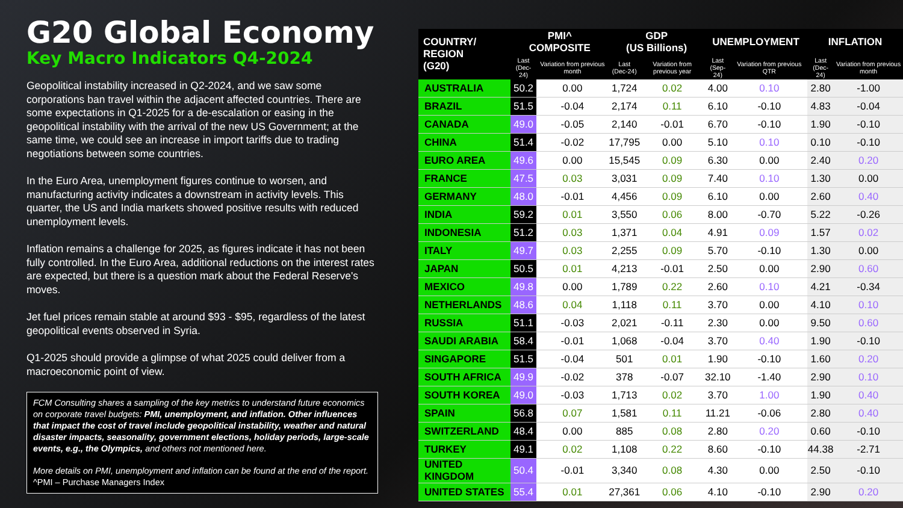G20 Global Economy
Key Macro Indicators Q4-2024
Geopolitical instability increased in Q2-2024, and we saw some corporations ban travel within the adjacent affected countries. There are some expectations in Q1-2025 for a de-escalation or easing in the geopolitical instability with the arrival of the new US Government; at the same time, we could see an increase in import tariffs due to trading negotiations between some countries.
In the Euro Area, unemployment figures continue to worsen, and manufacturing activity indicates a downstream in activity levels. This quarter, the US and India markets showed positive results with reduced unemployment levels.
Inflation remains a challenge for 2025, as figures indicate it has not been fully controlled. In the Euro Area, additional reductions on the interest rates are expected, but there is a question mark about the Federal Reserve's moves.
Jet fuel prices remain stable at around $93 - $95, regardless of the latest geopolitical events observed in Syria.
Q1-2025 should provide a glimpse of what 2025 could deliver from a macroeconomic point of view.
FCM Consulting shares a sampling of the key metrics to understand future economics on corporate travel budgets: PMI, unemployment, and inflation. Other influences that impact the cost of travel include geopolitical instability, weather and natural disaster impacts, seasonality, government elections, holiday periods, large-scale events, e.g., the Olympics, and others not mentioned here.
More details on PMI, unemployment and inflation can be found at the end of the report. ^PMI – Purchase Managers Index
| COUNTRY/ REGION (G20) | PMI^ COMPOSITE | | GDP (US Billions) | | UNEMPLOYMENT | | INFLATION | |
| --- | --- | --- | --- | --- | --- | --- | --- | --- |
| | Last (Dec-24) | Variation from previous month | Last (Dec-24) | Variation from previous year | Last (Sep-24) | Variation from previous QTR | Last (Dec-24) | Variation from previous month |
| AUSTRALIA | 50.2 | 0.00 | 1,724 | 0.02 | 4.00 | 0.10 | 2.80 | -1.00 |
| BRAZIL | 51.5 | -0.04 | 2,174 | 0.11 | 6.10 | -0.10 | 4.83 | -0.04 |
| CANADA | 49.0 | -0.05 | 2,140 | -0.01 | 6.70 | -0.10 | 1.90 | -0.10 |
| CHINA | 51.4 | -0.02 | 17,795 | 0.00 | 5.10 | 0.10 | 0.10 | -0.10 |
| EURO AREA | 49.6 | 0.00 | 15,545 | 0.09 | 6.30 | 0.00 | 2.40 | 0.20 |
| FRANCE | 47.5 | 0.03 | 3,031 | 0.09 | 7.40 | 0.10 | 1.30 | 0.00 |
| GERMANY | 48.0 | -0.01 | 4,456 | 0.09 | 6.10 | 0.00 | 2.60 | 0.40 |
| INDIA | 59.2 | 0.01 | 3,550 | 0.06 | 8.00 | -0.70 | 5.22 | -0.26 |
| INDONESIA | 51.2 | 0.03 | 1,371 | 0.04 | 4.91 | 0.09 | 1.57 | 0.02 |
| ITALY | 49.7 | 0.03 | 2,255 | 0.09 | 5.70 | -0.10 | 1.30 | 0.00 |
| JAPAN | 50.5 | 0.01 | 4,213 | -0.01 | 2.50 | 0.00 | 2.90 | 0.60 |
| MEXICO | 49.8 | 0.00 | 1,789 | 0.22 | 2.60 | 0.10 | 4.21 | -0.34 |
| NETHERLANDS | 48.6 | 0.04 | 1,118 | 0.11 | 3.70 | 0.00 | 4.10 | 0.10 |
| RUSSIA | 51.1 | -0.03 | 2,021 | -0.11 | 2.30 | 0.00 | 9.50 | 0.60 |
| SAUDI ARABIA | 58.4 | -0.01 | 1,068 | -0.04 | 3.70 | 0.40 | 1.90 | -0.10 |
| SINGAPORE | 51.5 | -0.04 | 501 | 0.01 | 1.90 | -0.10 | 1.60 | 0.20 |
| SOUTH AFRICA | 49.9 | -0.02 | 378 | -0.07 | 32.10 | -1.40 | 2.90 | 0.10 |
| SOUTH KOREA | 49.0 | -0.03 | 1,713 | 0.02 | 3.70 | 1.00 | 1.90 | 0.40 |
| SPAIN | 56.8 | 0.07 | 1,581 | 0.11 | 11.21 | -0.06 | 2.80 | 0.40 |
| SWITZERLAND | 48.4 | 0.00 | 885 | 0.08 | 2.80 | 0.20 | 0.60 | -0.10 |
| TURKEY | 49.1 | 0.02 | 1,108 | 0.22 | 8.60 | -0.10 | 44.38 | -2.71 |
| UNITED KINGDOM | 50.4 | -0.01 | 3,340 | 0.08 | 4.30 | 0.00 | 2.50 | -0.10 |
| UNITED STATES | 55.4 | 0.01 | 27,361 | 0.06 | 4.10 | -0.10 | 2.90 | 0.20 |